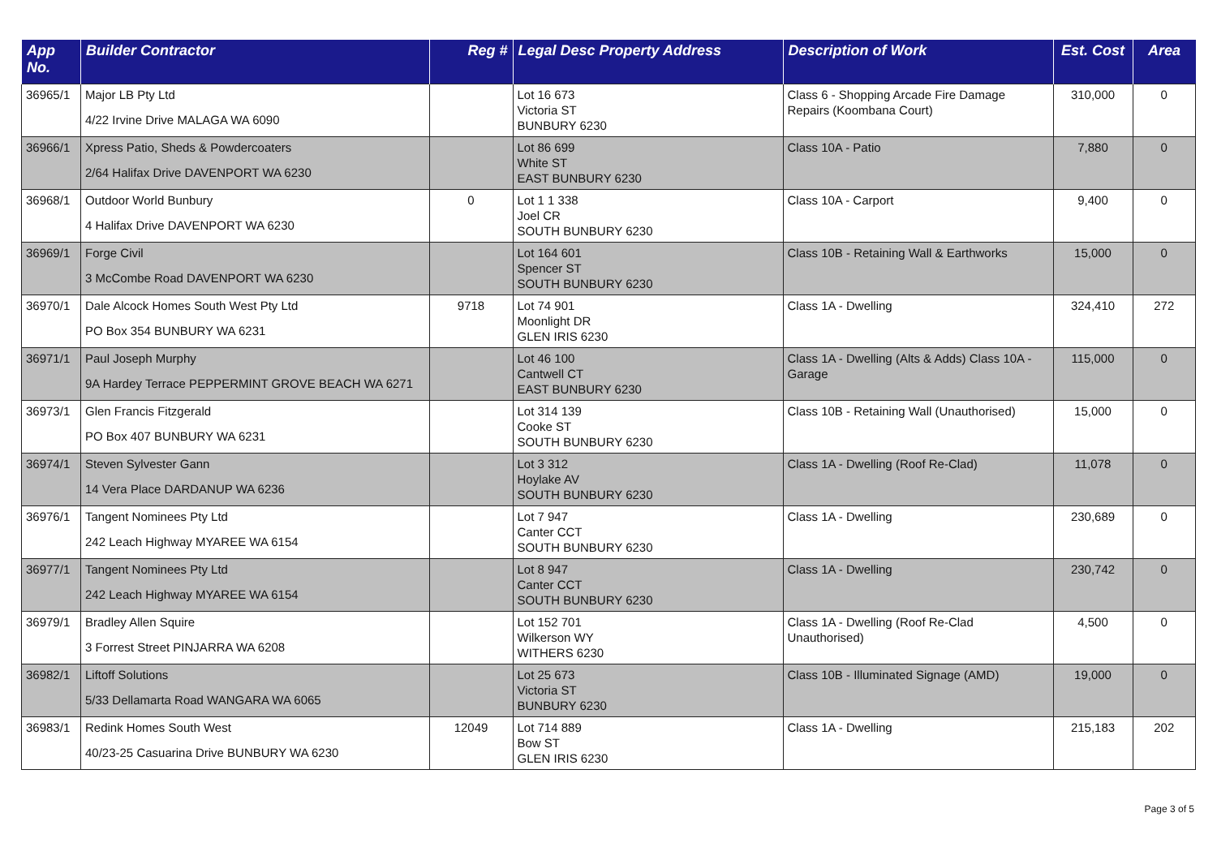| App No. | Builder Contractor | Reg # | Legal Desc Property Address | Description of Work | Est. Cost | Area |
| --- | --- | --- | --- | --- | --- | --- |
| 36965/1 | Major LB Pty Ltd 4/22 Irvine Drive MALAGA WA 6090 | | Lot 16 673 Victoria ST BUNBURY 6230 | Class 6 - Shopping Arcade Fire Damage Repairs (Koombana Court) | 310,000 | 0 |
| 36966/1 | Xpress Patio, Sheds & Powdercoaters 2/64 Halifax Drive DAVENPORT WA 6230 | | Lot 86 699 White ST EAST BUNBURY 6230 | Class 10A - Patio | 7,880 | 0 |
| 36968/1 | Outdoor World Bunbury 4 Halifax Drive DAVENPORT WA 6230 | 0 | Lot 1 1 338 Joel CR SOUTH BUNBURY 6230 | Class 10A - Carport | 9,400 | 0 |
| 36969/1 | Forge Civil 3 McCombe Road DAVENPORT WA 6230 | | Lot 164 601 Spencer ST SOUTH BUNBURY 6230 | Class 10B - Retaining Wall & Earthworks | 15,000 | 0 |
| 36970/1 | Dale Alcock Homes South West Pty Ltd PO Box 354 BUNBURY WA 6231 | 9718 | Lot 74 901 Moonlight DR GLEN IRIS 6230 | Class 1A - Dwelling | 324,410 | 272 |
| 36971/1 | Paul Joseph Murphy 9A Hardey Terrace PEPPERMINT GROVE BEACH WA 6271 | | Lot 46 100 Cantwell CT EAST BUNBURY 6230 | Class 1A - Dwelling (Alts & Adds) Class 10A - Garage | 115,000 | 0 |
| 36973/1 | Glen Francis Fitzgerald PO Box 407 BUNBURY WA 6231 | | Lot 314 139 Cooke ST SOUTH BUNBURY 6230 | Class 10B - Retaining Wall (Unauthorised) | 15,000 | 0 |
| 36974/1 | Steven Sylvester Gann 14 Vera Place DARDANUP WA 6236 | | Lot 3 312 Hoylake AV SOUTH BUNBURY 6230 | Class 1A - Dwelling (Roof Re-Clad) | 11,078 | 0 |
| 36976/1 | Tangent Nominees Pty Ltd 242 Leach Highway MYAREE WA 6154 | | Lot 7 947 Canter CCT SOUTH BUNBURY 6230 | Class 1A - Dwelling | 230,689 | 0 |
| 36977/1 | Tangent Nominees Pty Ltd 242 Leach Highway MYAREE WA 6154 | | Lot 8 947 Canter CCT SOUTH BUNBURY 6230 | Class 1A - Dwelling | 230,742 | 0 |
| 36979/1 | Bradley Allen Squire 3 Forrest Street PINJARRA WA 6208 | | Lot 152 701 Wilkerson WY WITHERS 6230 | Class 1A - Dwelling (Roof Re-Clad Unauthorised) | 4,500 | 0 |
| 36982/1 | Liftoff Solutions 5/33 Dellamarta Road WANGARA WA 6065 | | Lot 25 673 Victoria ST BUNBURY 6230 | Class 10B - Illuminated Signage (AMD) | 19,000 | 0 |
| 36983/1 | Redink Homes South West 40/23-25 Casuarina Drive BUNBURY WA 6230 | 12049 | Lot 714 889 Bow ST GLEN IRIS 6230 | Class 1A - Dwelling | 215,183 | 202 |
Page 3 of 5